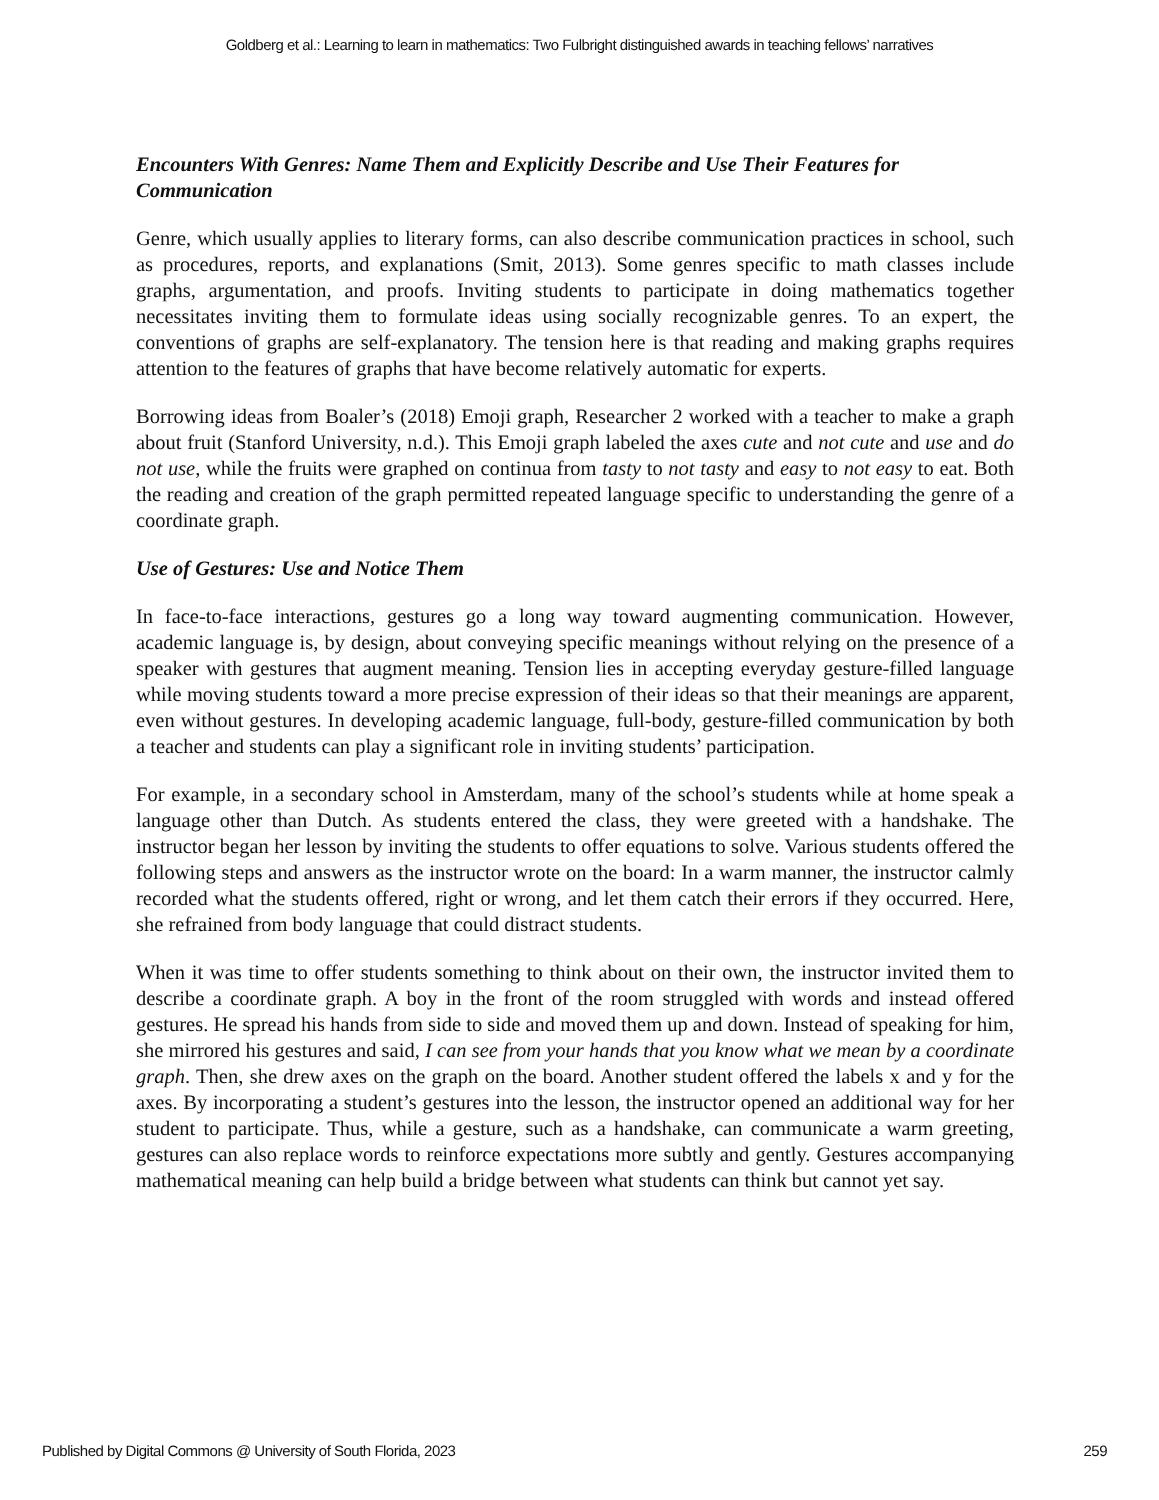Goldberg et al.: Learning to learn in mathematics: Two Fulbright distinguished awards in teaching fellows’ narratives
Encounters With Genres: Name Them and Explicitly Describe and Use Their Features for Communication
Genre, which usually applies to literary forms, can also describe communication practices in school, such as procedures, reports, and explanations (Smit, 2013). Some genres specific to math classes include graphs, argumentation, and proofs. Inviting students to participate in doing mathematics together necessitates inviting them to formulate ideas using socially recognizable genres. To an expert, the conventions of graphs are self-explanatory. The tension here is that reading and making graphs requires attention to the features of graphs that have become relatively automatic for experts.
Borrowing ideas from Boaler’s (2018) Emoji graph, Researcher 2 worked with a teacher to make a graph about fruit (Stanford University, n.d.). This Emoji graph labeled the axes cute and not cute and use and do not use, while the fruits were graphed on continua from tasty to not tasty and easy to not easy to eat. Both the reading and creation of the graph permitted repeated language specific to understanding the genre of a coordinate graph.
Use of Gestures: Use and Notice Them
In face-to-face interactions, gestures go a long way toward augmenting communication. However, academic language is, by design, about conveying specific meanings without relying on the presence of a speaker with gestures that augment meaning. Tension lies in accepting everyday gesture-filled language while moving students toward a more precise expression of their ideas so that their meanings are apparent, even without gestures. In developing academic language, full-body, gesture-filled communication by both a teacher and students can play a significant role in inviting students’ participation.
For example, in a secondary school in Amsterdam, many of the school’s students while at home speak a language other than Dutch. As students entered the class, they were greeted with a handshake. The instructor began her lesson by inviting the students to offer equations to solve. Various students offered the following steps and answers as the instructor wrote on the board: In a warm manner, the instructor calmly recorded what the students offered, right or wrong, and let them catch their errors if they occurred. Here, she refrained from body language that could distract students.
When it was time to offer students something to think about on their own, the instructor invited them to describe a coordinate graph. A boy in the front of the room struggled with words and instead offered gestures. He spread his hands from side to side and moved them up and down. Instead of speaking for him, she mirrored his gestures and said, I can see from your hands that you know what we mean by a coordinate graph. Then, she drew axes on the graph on the board. Another student offered the labels x and y for the axes. By incorporating a student’s gestures into the lesson, the instructor opened an additional way for her student to participate. Thus, while a gesture, such as a handshake, can communicate a warm greeting, gestures can also replace words to reinforce expectations more subtly and gently. Gestures accompanying mathematical meaning can help build a bridge between what students can think but cannot yet say.
Published by Digital Commons @ University of South Florida, 2023 259